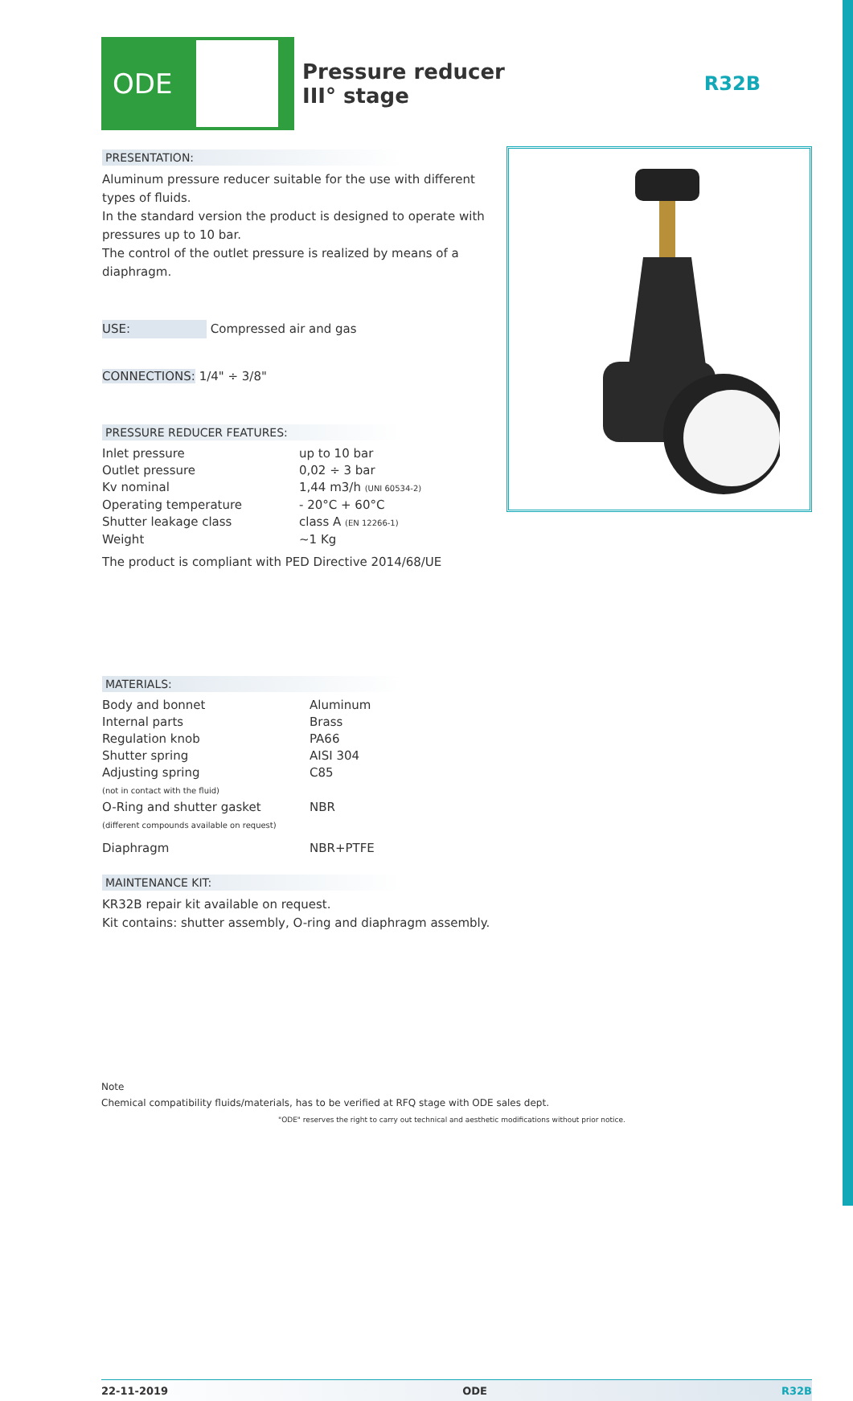ODE
Pressure reducer
III° stage
R32B
PRESENTATION:
Aluminum pressure reducer suitable for the use with different types of fluids.
In the standard version the product is designed to operate with pressures up to 10 bar.
The control of the outlet pressure is realized by means of a diaphragm.
USE: Compressed air and gas
CONNECTIONS: 1/4" ÷ 3/8"
PRESSURE REDUCER FEATURES:
| Inlet pressure | up to 10 bar |
| Outlet pressure | 0,02 ÷ 3 bar |
| Kv nominal | 1,44 m3/h (UNI 60534-2) |
| Operating temperature | - 20°C + 60°C |
| Shutter leakage class | class A (EN 12266-1) |
| Weight | ~1 Kg |
The product is compliant with PED Directive 2014/68/UE
MATERIALS:
| Body and bonnet | Aluminum |
| Internal parts | Brass |
| Regulation knob | PA66 |
| Shutter spring | AISI 304 |
| Adjusting spring (not in contact with the fluid) | C85 |
| O-Ring and shutter gasket (different compounds available on request) | NBR |
| Diaphragm | NBR+PTFE |
MAINTENANCE KIT:
KR32B repair kit available on request.
Kit contains: shutter assembly, O-ring and diaphragm assembly.
Note
Chemical compatibility fluids/materials, has to be verified at RFQ stage with ODE sales dept.
"ODE" reserves the right to carry out technical and aesthetic modifications without prior notice.
22-11-2019 ODE R32B